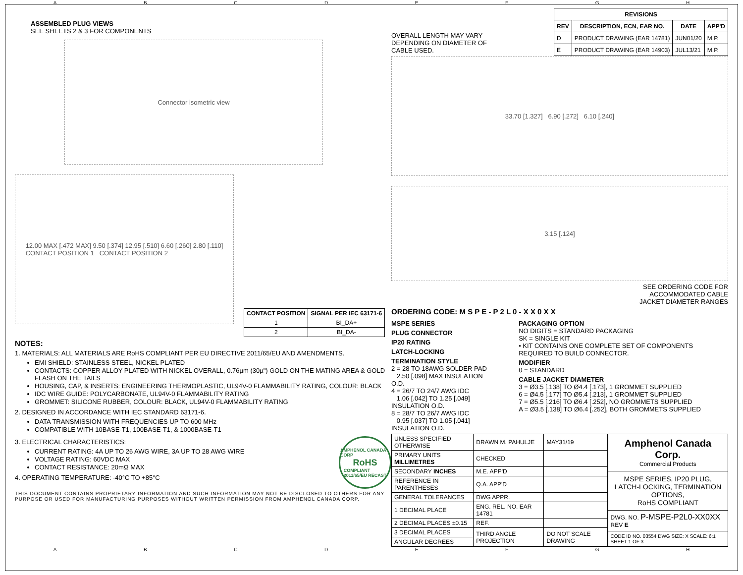ABCDEFGH
ASSEMBLED PLUG VIEWS
SEE SHEETS 2 & 3 FOR COMPONENTS
Connector isometric view
12.00 MAX [.472 MAX] 9.50 [.374] 12.95 [.510] 6.60 [.260] 2.80 [.110]
CONTACT POSITION 1 CONTACT POSITION 2
| CONTACT POSITION | SIGNAL PER IEC 63171-6 |
| --- | --- |
| 1 | BI_DA+ |
| 2 | BI_DA- |
NOTES:
1. MATERIALS: ALL MATERIALS ARE RoHS COMPLIANT PER EU DIRECTIVE 2011/65/EU AND AMENDMENTS.
EMI SHIELD: STAINLESS STEEL, NICKEL PLATED
CONTACTS: COPPER ALLOY PLATED WITH NICKEL OVERALL, 0.76µm (30µ") GOLD ON THE MATING AREA & GOLD FLASH ON THE TAILS
HOUSING, CAP, & INSERTS: ENGINEERING THERMOPLASTIC, UL94V-0 FLAMMABILITY RATING, COLOUR: BLACK
IDC WIRE GUIDE: POLYCARBONATE, UL94V-0 FLAMMABILITY RATING
GROMMET: SILICONE RUBBER, COLOUR: BLACK, UL94V-0 FLAMMABILITY RATING
2. DESIGNED IN ACCORDANCE WITH IEC STANDARD 63171-6.
DATA TRANSMISSION WITH FREQUENCIES UP TO 600 MHz
COMPATIBLE WITH 10BASE-T1, 100BASE-T1, & 1000BASE-T1
3. ELECTRICAL CHARACTERISTICS:
CURRENT RATING: 4A UP TO 26 AWG WIRE, 3A UP TO 28 AWG WIRE
VOLTAGE RATING: 60VDC MAX
CONTACT RESISTANCE: 20mΩ MAX
4. OPERATING TEMPERATURE: -40°C TO +85°C
AMPHENOL CANADA CORP
RoHS
COMPLIANT
2011/65/EU RECAST
THIS DOCUMENT CONTAINS PROPRIETARY INFORMATION AND SUCH INFORMATION MAY NOT BE DISCLOSED TO OTHERS FOR ANY PURPOSE OR USED FOR MANUFACTURING PURPOSES WITHOUT WRITTEN PERMISSION FROM AMPHENOL CANADA CORP.
OVERALL LENGTH MAY VARY
DEPENDING ON DIAMETER OF
CABLE USED.
| REVISIONS | | | |
| --- | --- | --- | --- |
| REV | DESCRIPTION, ECN, EAR NO. | DATE | APP'D |
| D | PRODUCT DRAWING (EAR 14781) | JUN01/20 | M.P. |
| E | PRODUCT DRAWING (EAR 14903) | JUL13/21 | M.P. |
33.70 [1.327] 6.90 [.272] 6.10 [.240]
3.15 [.124]
SEE ORDERING CODE FOR
ACCOMMODATED CABLE
JACKET DIAMETER RANGES
ORDERING CODE: M S P E - P 2 L 0 - X X 0 X X
MSPE SERIES
PLUG CONNECTOR
IP20 RATING
LATCH-LOCKING
TERMINATION STYLE
2 = 28 TO 18AWG SOLDER PAD
2.50 [.098] MAX INSULATION O.D.
4 = 26/7 TO 24/7 AWG IDC
1.06 [.042] TO 1.25 [.049] INSULATION O.D.
8 = 28/7 TO 26/7 AWG IDC
0.95 [.037] TO 1.05 [.041] INSULATION O.D.
PACKAGING OPTION
NO DIGITS = STANDARD PACKAGING
SK = SINGLE KIT
• KIT CONTAINS ONE COMPLETE SET OF COMPONENTS REQUIRED TO BUILD CONNECTOR.
MODIFIER
0 = STANDARD
CABLE JACKET DIAMETER
3 = Ø3.5 [.138] TO Ø4.4 [.173], 1 GROMMET SUPPLIED
6 = Ø4.5 [.177] TO Ø5.4 [.213], 1 GROMMET SUPPLIED
7 = Ø5.5 [.216] TO Ø6.4 [.252], NO GROMMETS SUPPLIED
A = Ø3.5 [.138] TO Ø6.4 [.252], BOTH GROMMETS SUPPLIED
| UNLESS SPECIFIED OTHERWISE | DRAWN M. PAHULJE | MAY31/19 |
| PRIMARY UNITS MILLIMETRES | CHECKED | |
| SECONDARY INCHES | M.E. APP'D | |
| REFERENCE IN PARENTHESES | Q.A. APP'D | |
| GENERAL TOLERANCES | DWG APPR. | |
| 1 DECIMAL PLACE | ENG. REL. NO. EAR 14781 | |
| 2 DECIMAL PLACES ±0.15 | REF. | |
| 3 DECIMAL PLACES | THIRD ANGLE PROJECTION | DO NOT SCALE DRAWING |
| ANGULAR DEGREES | | |
| Amphenol Canada Corp. Commercial Products |
| MSPE SERIES, IP20 PLUG, LATCH-LOCKING, TERMINATION OPTIONS, RoHS COMPLIANT |
| DWG. NO. P-MSPE-P2L0-XX0XX REV E |
| CODE ID NO. 03554 DWG SIZE: X SCALE: 6:1 SHEET 1 OF 3 |
ABCDEFGH